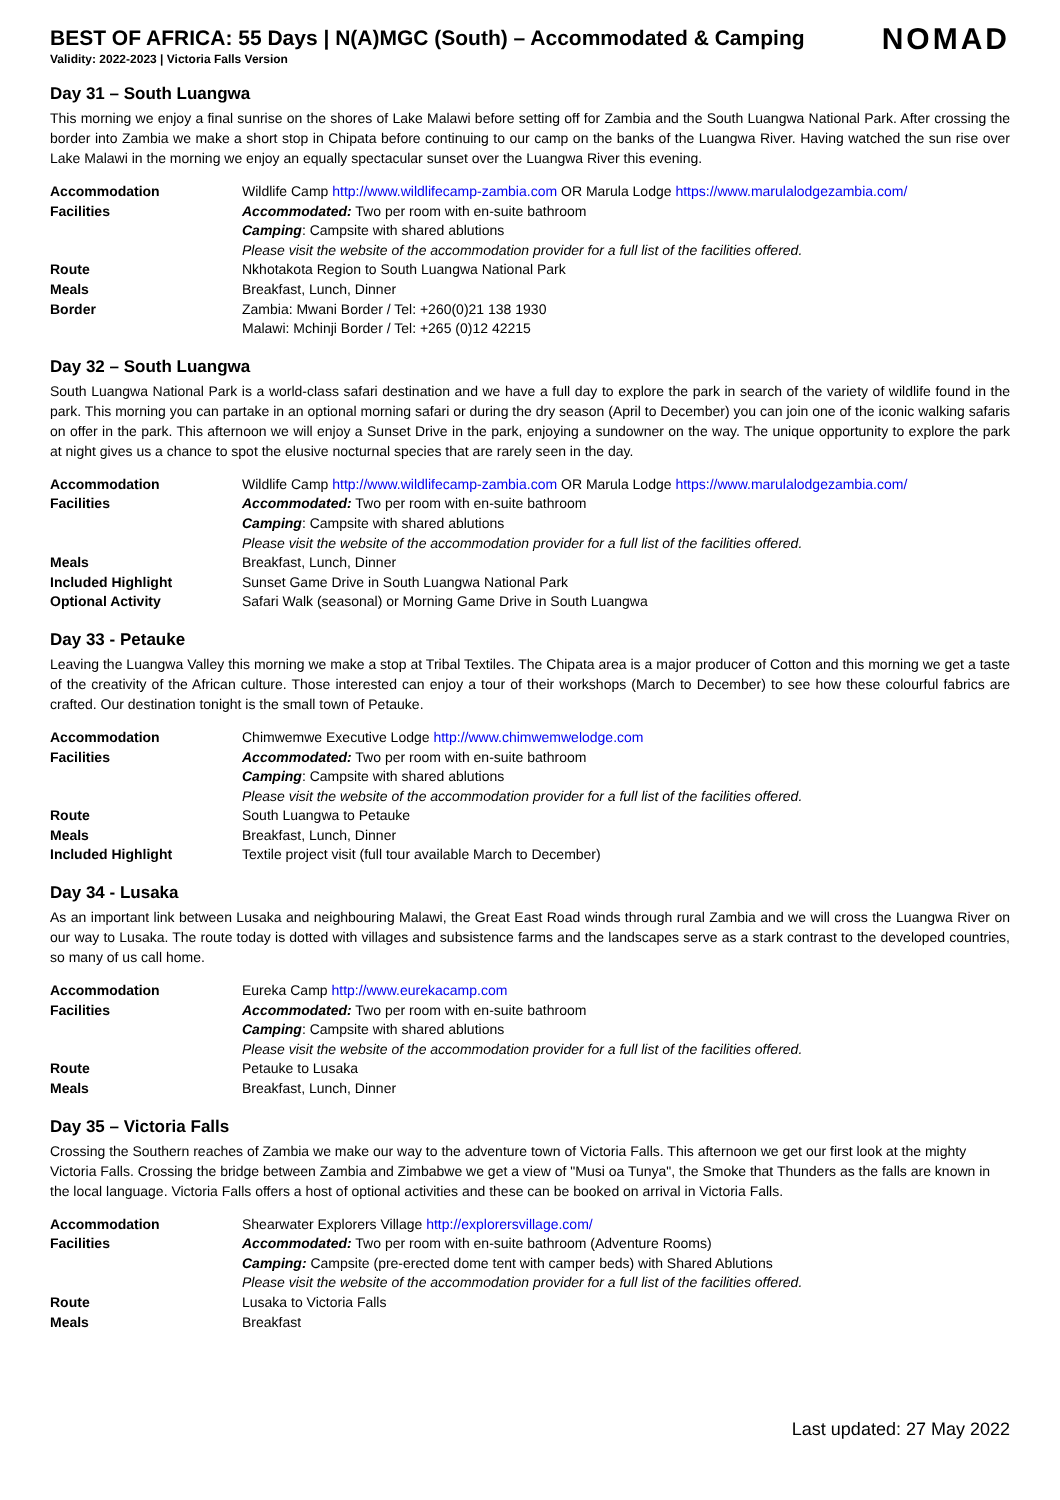BEST OF AFRICA: 55 Days | N(A)MGC (South) – Accommodated & Camping
Validity: 2022-2023 | Victoria Falls Version
NOMAD
Day 31 – South Luangwa
This morning we enjoy a final sunrise on the shores of Lake Malawi before setting off for Zambia and the South Luangwa National Park. After crossing the border into Zambia we make a short stop in Chipata before continuing to our camp on the banks of the Luangwa River. Having watched the sun rise over Lake Malawi in the morning we enjoy an equally spectacular sunset over the Luangwa River this evening.
| Accommodation | Wildlife Camp http://www.wildlifecamp-zambia.com OR Marula Lodge https://www.marulalodgezambia.com/ |
| Facilities | Accommodated: Two per room with en-suite bathroom |
| | Camping : Campsite with shared ablutions |
| | Please visit the website of the accommodation provider for a full list of the facilities offered. |
| Route | Nkhotakota Region to South Luangwa National Park |
| Meals | Breakfast, Lunch, Dinner |
| Border | Zambia: Mwani Border / Tel: +260(0)21 138 1930 |
| | Malawi: Mchinji Border / Tel: +265 (0)12 42215 |
Day 32 – South Luangwa
South Luangwa National Park is a world-class safari destination and we have a full day to explore the park in search of the variety of wildlife found in the park. This morning you can partake in an optional morning safari or during the dry season (April to December) you can join one of the iconic walking safaris on offer in the park. This afternoon we will enjoy a Sunset Drive in the park, enjoying a sundowner on the way. The unique opportunity to explore the park at night gives us a chance to spot the elusive nocturnal species that are rarely seen in the day.
| Accommodation | Wildlife Camp http://www.wildlifecamp-zambia.com OR Marula Lodge https://www.marulalodgezambia.com/ |
| Facilities | Accommodated: Two per room with en-suite bathroom |
| | Camping : Campsite with shared ablutions |
| | Please visit the website of the accommodation provider for a full list of the facilities offered. |
| Meals | Breakfast, Lunch, Dinner |
| Included Highlight | Sunset Game Drive in South Luangwa National Park |
| Optional Activity | Safari Walk (seasonal) or Morning Game Drive in South Luangwa |
Day 33 - Petauke
Leaving the Luangwa Valley this morning we make a stop at Tribal Textiles. The Chipata area is a major producer of Cotton and this morning we get a taste of the creativity of the African culture. Those interested can enjoy a tour of their workshops (March to December) to see how these colourful fabrics are crafted. Our destination tonight is the small town of Petauke.
| Accommodation | Chimwemwe Executive Lodge http://www.chimwemwelodge.com |
| Facilities | Accommodated: Two per room with en-suite bathroom |
| | Camping : Campsite with shared ablutions |
| | Please visit the website of the accommodation provider for a full list of the facilities offered. |
| Route | South Luangwa to Petauke |
| Meals | Breakfast, Lunch, Dinner |
| Included Highlight | Textile project visit (full tour available March to December) |
Day 34 - Lusaka
As an important link between Lusaka and neighbouring Malawi, the Great East Road winds through rural Zambia and we will cross the Luangwa River on our way to Lusaka. The route today is dotted with villages and subsistence farms and the landscapes serve as a stark contrast to the developed countries, so many of us call home.
| Accommodation | Eureka Camp http://www.eurekacamp.com |
| Facilities | Accommodated: Two per room with en-suite bathroom |
| | Camping : Campsite with shared ablutions |
| | Please visit the website of the accommodation provider for a full list of the facilities offered. |
| Route | Petauke to Lusaka |
| Meals | Breakfast, Lunch, Dinner |
Day 35 – Victoria Falls
Crossing the Southern reaches of Zambia we make our way to the adventure town of Victoria Falls. This afternoon we get our first look at the mighty Victoria Falls. Crossing the bridge between Zambia and Zimbabwe we get a view of "Musi oa Tunya", the Smoke that Thunders as the falls are known in the local language. Victoria Falls offers a host of optional activities and these can be booked on arrival in Victoria Falls.
| Accommodation | Shearwater Explorers Village http://explorersvillage.com/ |
| Facilities | Accommodated: Two per room with en-suite bathroom (Adventure Rooms) |
| | Camping: Campsite (pre-erected dome tent with camper beds) with Shared Ablutions |
| | Please visit the website of the accommodation provider for a full list of the facilities offered. |
| Route | Lusaka to Victoria Falls |
| Meals | Breakfast |
Last updated: 27 May 2022